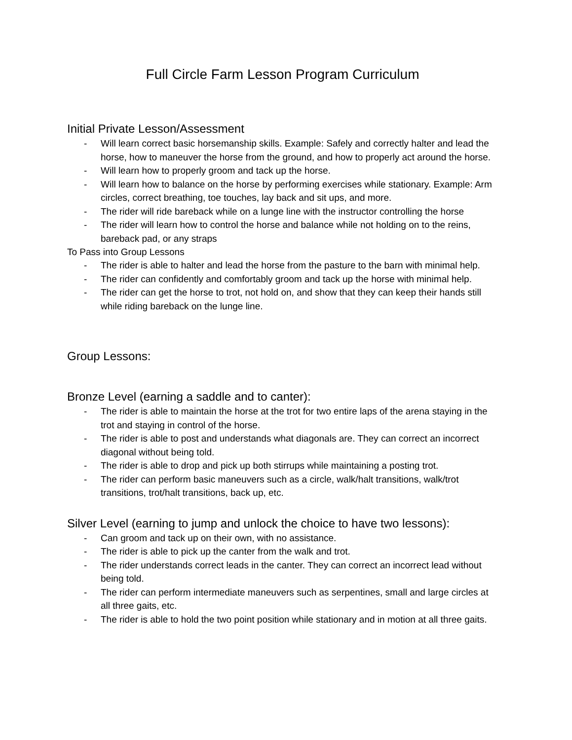Full Circle Farm Lesson Program Curriculum
Initial Private Lesson/Assessment
- Will learn correct basic horsemanship skills. Example: Safely and correctly halter and lead the horse, how to maneuver the horse from the ground, and how to properly act around the horse.
- Will learn how to properly groom and tack up the horse.
- Will learn how to balance on the horse by performing exercises while stationary. Example: Arm circles, correct breathing, toe touches, lay back and sit ups, and more.
- The rider will ride bareback while on a lunge line with the instructor controlling the horse
- The rider will learn how to control the horse and balance while not holding on to the reins, bareback pad, or any straps
To Pass into Group Lessons
- The rider is able to halter and lead the horse from the pasture to the barn with minimal help.
- The rider can confidently and comfortably groom and tack up the horse with minimal help.
- The rider can get the horse to trot, not hold on, and show that they can keep their hands still while riding bareback on the lunge line.
Group Lessons:
Bronze Level (earning a saddle and to canter):
- The rider is able to maintain the horse at the trot for two entire laps of the arena staying in the trot and staying in control of the horse.
- The rider is able to post and understands what diagonals are. They can correct an incorrect diagonal without being told.
- The rider is able to drop and pick up both stirrups while maintaining a posting trot.
- The rider can perform basic maneuvers such as a circle, walk/halt transitions, walk/trot transitions, trot/halt transitions, back up, etc.
Silver Level (earning to jump and unlock the choice to have two lessons):
- Can groom and tack up on their own, with no assistance.
- The rider is able to pick up the canter from the walk and trot.
- The rider understands correct leads in the canter. They can correct an incorrect lead without being told.
- The rider can perform intermediate maneuvers such as serpentines, small and large circles at all three gaits, etc.
- The rider is able to hold the two point position while stationary and in motion at all three gaits.